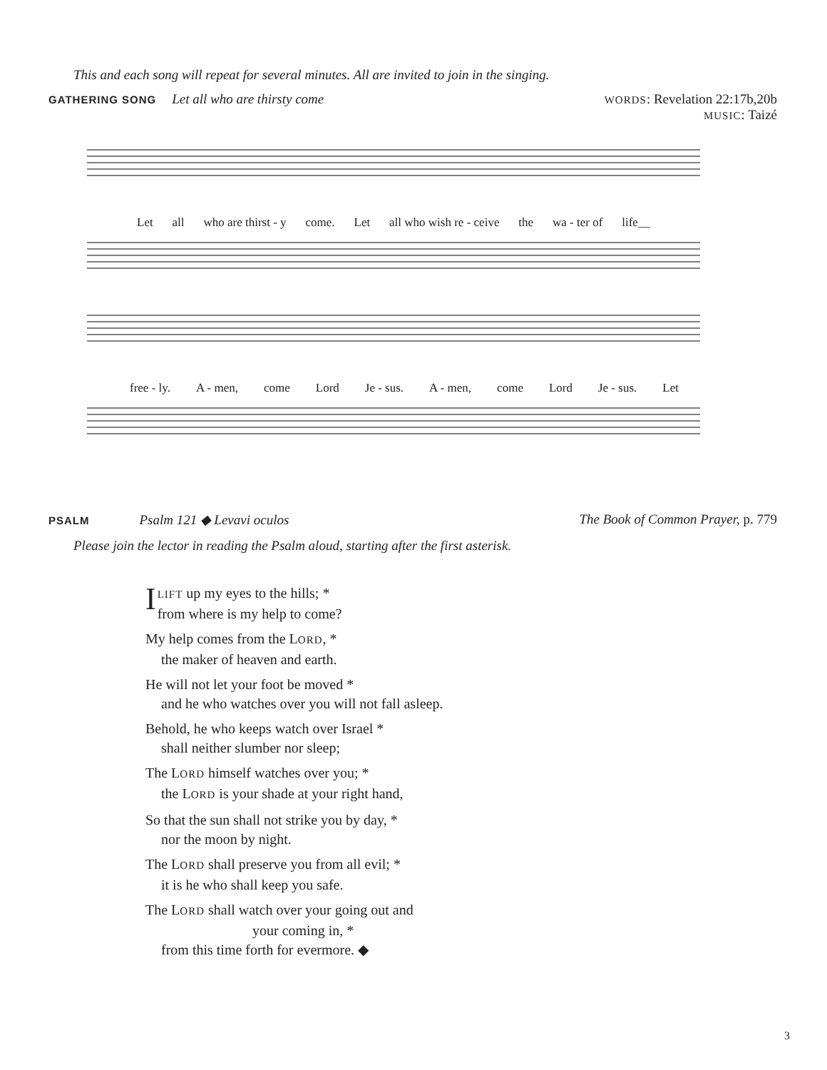This and each song will repeat for several minutes. All are invited to join in the singing.
GATHERING SONG Let all who are thirsty come
WORDS: Revelation 22:17b,20b
MUSIC: Taizé
Let all who are thirst - y come. Let all who wish re - ceive the wa - ter of life__
free - ly. A - men, come Lord Je - sus. A - men, come Lord Je - sus. Let
PSALM Psalm 121 ◆ Levavi oculos
The Book of Common Prayer, p. 779
Please join the lector in reading the Psalm aloud, starting after the first asterisk.
ILIFT up my eyes to the hills; *
from where is my help to come?
My help comes from the LORD, *
the maker of heaven and earth.
He will not let your foot be moved *
and he who watches over you will not fall asleep.
Behold, he who keeps watch over Israel *
shall neither slumber nor sleep;
The LORD himself watches over you; *
the LORD is your shade at your right hand,
So that the sun shall not strike you by day, *
nor the moon by night.
The LORD shall preserve you from all evil; *
it is he who shall keep you safe.
The LORD shall watch over your going out and
your coming in, *
from this time forth for evermore. ◆
3